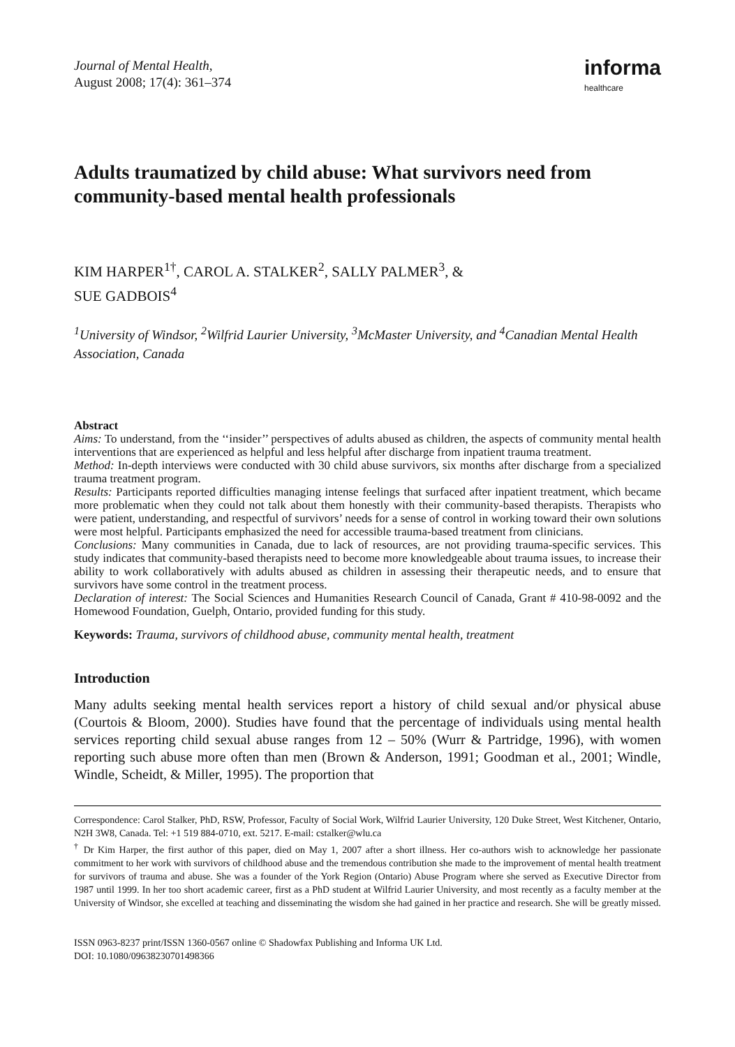Journal of Mental Health,
August 2008; 17(4): 361–374
informa
healthcare
Adults traumatized by child abuse: What survivors need from community-based mental health professionals
KIM HARPER<sup>1†</sup>, CAROL A. STALKER<sup>2</sup>, SALLY PALMER<sup>3</sup>, &
SUE GADBOIS<sup>4</sup>
<sup>1</sup> University of Windsor, <sup>2</sup>Wilfrid Laurier University, <sup>3</sup>McMaster University, and <sup>4</sup>Canadian Mental Health Association, Canada
Abstract
Aims: To understand, from the ‘‘insider’’ perspectives of adults abused as children, the aspects of community mental health interventions that are experienced as helpful and less helpful after discharge from inpatient trauma treatment.
Method: In-depth interviews were conducted with 30 child abuse survivors, six months after discharge from a specialized trauma treatment program.
Results: Participants reported difficulties managing intense feelings that surfaced after inpatient treatment, which became more problematic when they could not talk about them honestly with their community-based therapists. Therapists who were patient, understanding, and respectful of survivors’ needs for a sense of control in working toward their own solutions were most helpful. Participants emphasized the need for accessible trauma-based treatment from clinicians.
Conclusions: Many communities in Canada, due to lack of resources, are not providing trauma-specific services. This study indicates that community-based therapists need to become more knowledgeable about trauma issues, to increase their ability to work collaboratively with adults abused as children in assessing their therapeutic needs, and to ensure that survivors have some control in the treatment process.
Declaration of interest: The Social Sciences and Humanities Research Council of Canada, Grant # 410-98-0092 and the Homewood Foundation, Guelph, Ontario, provided funding for this study.
Keywords: Trauma, survivors of childhood abuse, community mental health, treatment
Introduction
Many adults seeking mental health services report a history of child sexual and/or physical abuse (Courtois & Bloom, 2000). Studies have found that the percentage of individuals using mental health services reporting child sexual abuse ranges from 12 – 50% (Wurr & Partridge, 1996), with women reporting such abuse more often than men (Brown & Anderson, 1991; Goodman et al., 2001; Windle, Windle, Scheidt, & Miller, 1995). The proportion that
Correspondence: Carol Stalker, PhD, RSW, Professor, Faculty of Social Work, Wilfrid Laurier University, 120 Duke Street, West Kitchener, Ontario, N2H 3W8, Canada. Tel: +1 519 884-0710, ext. 5217. E-mail: cstalker@wlu.ca
<sup>†</sup> Dr Kim Harper, the first author of this paper, died on May 1, 2007 after a short illness. Her co-authors wish to acknowledge her passionate commitment to her work with survivors of childhood abuse and the tremendous contribution she made to the improvement of mental health treatment for survivors of trauma and abuse. She was a founder of the York Region (Ontario) Abuse Program where she served as Executive Director from 1987 until 1999. In her too short academic career, first as a PhD student at Wilfrid Laurier University, and most recently as a faculty member at the University of Windsor, she excelled at teaching and disseminating the wisdom she had gained in her practice and research. She will be greatly missed.
ISSN 0963-8237 print/ISSN 1360-0567 online © Shadowfax Publishing and Informa UK Ltd.
DOI: 10.1080/09638230701498366